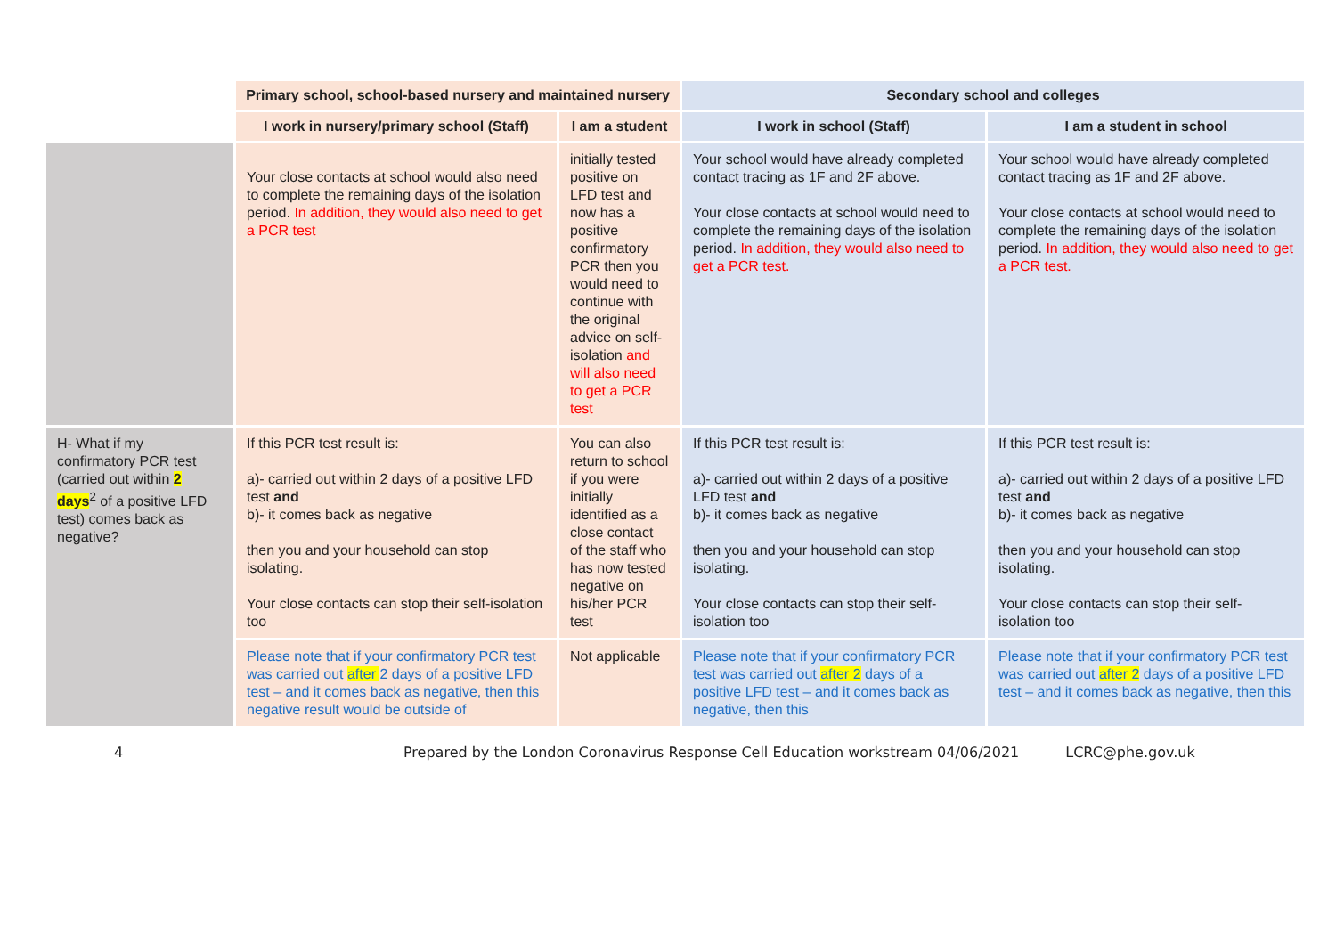| | Primary school, school-based nursery and maintained nursery | | Secondary school and colleges | |
| --- | --- | --- | --- | --- |
| | I work in nursery/primary school (Staff) | I am a student | I work in school (Staff) | I am a student in school |
| | Your close contacts at school would also need to complete the remaining days of the isolation period. In addition, they would also need to get a PCR test | initially tested positive on LFD test and now has a positive confirmatory PCR then you would need to continue with the original advice on self-isolation and will also need to get a PCR test | Your school would have already completed contact tracing as 1F and 2F above. Your close contacts at school would need to complete the remaining days of the isolation period. In addition, they would also need to get a PCR test. | Your school would have already completed contact tracing as 1F and 2F above. Your close contacts at school would need to complete the remaining days of the isolation period. In addition, they would also need to get a PCR test. |
| H- What if my confirmatory PCR test (carried out within 2 days<sup>2</sup> of a positive LFD test) comes back as negative? | If this PCR test result is: a)- carried out within 2 days of a positive LFD test and b)- it comes back as negative then you and your household can stop isolating. Your close contacts can stop their self-isolation too | You can also return to school if you were initially identified as a close contact of the staff who has now tested negative on his/her PCR test | If this PCR test result is: a)- carried out within 2 days of a positive LFD test and b)- it comes back as negative then you and your household can stop isolating. Your close contacts can stop their self-isolation too | If this PCR test result is: a)- carried out within 2 days of a positive LFD test and b)- it comes back as negative then you and your household can stop isolating. Your close contacts can stop their self-isolation too |
| | Please note that if your confirmatory PCR test was carried out after 2 days of a positive LFD test – and it comes back as negative, then this negative result would be outside of | Not applicable | Please note that if your confirmatory PCR test was carried out after 2 days of a positive LFD test – and it comes back as negative, then this | Please note that if your confirmatory PCR test was carried out after 2 days of a positive LFD test – and it comes back as negative, then this |
4 Prepared by the London Coronavirus Response Cell Education workstream 04/06/2021 LCRC@phe.gov.uk